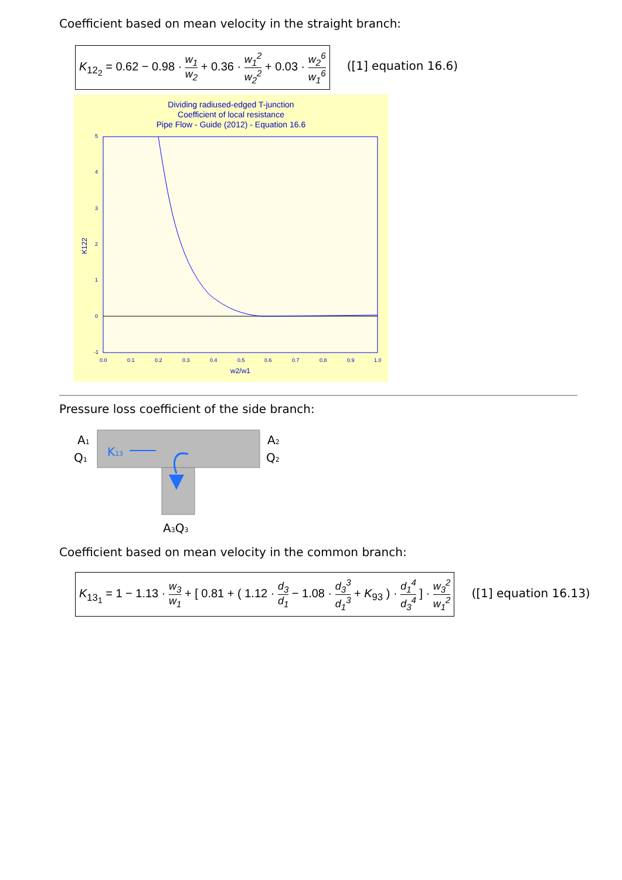Coefficient based on mean velocity in the straight branch:
K<sub>12<sub>2</sub></sub> = 0.62 − 0.98 · w<sub>1</sub> w<sub>2</sub> + 0.36 · w<sub>1</sub><sup>2</sup> w<sub>2</sub><sup>2</sup> + 0.03 · w<sub>2</sub><sup>6</sup> w<sub>1</sub><sup>6</sup> ([1] equation 16.6)
Dividing radiused-edged T-junction
Coefficient of local resistance
Pipe Flow - Guide (2012) - Equation 16.6
5
4
3
2
1
0
-1
0.0
0.1
0.2
0.3
0.4
0.5
0.6
0.7
0.8
0.9
1.0
w2/w1
K122
Pressure loss coefficient of the side branch:
A1
Q1
K13
A2
Q2
A3Q3
Coefficient based on mean velocity in the common branch:
K<sub>13<sub>1</sub></sub> = 1 − 1.13 · w<sub>3</sub> w<sub>1</sub> + [ 0.81 + ( 1.12 · d<sub>3</sub> d<sub>1</sub> − 1.08 · d<sub>3</sub><sup>3</sup> d<sub>1</sub><sup>3</sup> + K<sub>93</sub> ) · d<sub>1</sub><sup>4</sup> d<sub>3</sub><sup>4</sup> ] · w<sub>3</sub><sup>2</sup> w<sub>1</sub><sup>2</sup> ([1] equation 16.13)